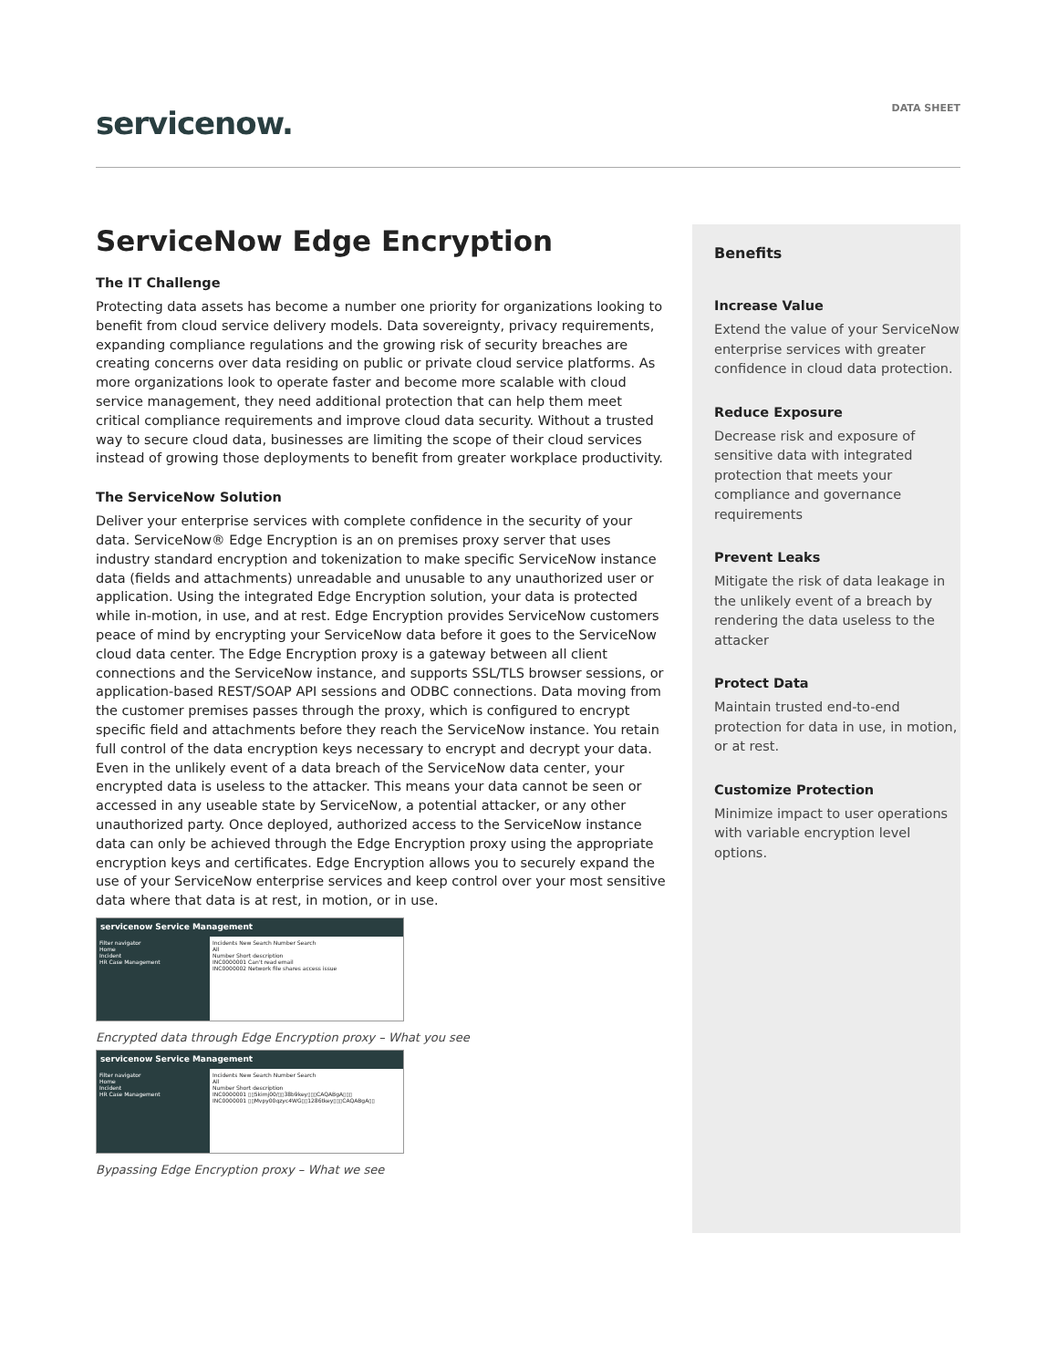servicenow.
DATA SHEET
ServiceNow Edge Encryption
The IT Challenge
Protecting data assets has become a number one priority for organizations looking to benefit from cloud service delivery models. Data sovereignty, privacy requirements, expanding compliance regulations and the growing risk of security breaches are creating concerns over data residing on public or private cloud service platforms. As more organizations look to operate faster and become more scalable with cloud service management, they need additional protection that can help them meet critical compliance requirements and improve cloud data security. Without a trusted way to secure cloud data, businesses are limiting the scope of their cloud services instead of growing those deployments to benefit from greater workplace productivity.
The ServiceNow Solution
Deliver your enterprise services with complete confidence in the security of your data. ServiceNow® Edge Encryption is an on premises proxy server that uses industry standard encryption and tokenization to make specific ServiceNow instance data (fields and attachments) unreadable and unusable to any unauthorized user or application. Using the integrated Edge Encryption solution, your data is protected while in-motion, in use, and at rest. Edge Encryption provides ServiceNow customers peace of mind by encrypting your ServiceNow data before it goes to the ServiceNow cloud data center. The Edge Encryption proxy is a gateway between all client connections and the ServiceNow instance, and supports SSL/TLS browser sessions, or application-based REST/SOAP API sessions and ODBC connections. Data moving from the customer premises passes through the proxy, which is configured to encrypt specific field and attachments before they reach the ServiceNow instance. You retain full control of the data encryption keys necessary to encrypt and decrypt your data. Even in the unlikely event of a data breach of the ServiceNow data center, your encrypted data is useless to the attacker. This means your data cannot be seen or accessed in any useable state by ServiceNow, a potential attacker, or any other unauthorized party. Once deployed, authorized access to the ServiceNow instance data can only be achieved through the Edge Encryption proxy using the appropriate encryption keys and certificates. Edge Encryption allows you to securely expand the use of your ServiceNow enterprise services and keep control over your most sensitive data where that data is at rest, in motion, or in use.
servicenow Service Management
Filter navigator
Home
Incident
HR Case Management
Incidents New Search Number Search
All
Number Short description
INC0000001 Can't read email
INC0000002 Network file shares access issue
Encrypted data through Edge Encryption proxy – What you see
servicenow Service Management
Filter navigator
Home
Incident
HR Case Management
Incidents New Search Number Search
All
Number Short description
INC0000001 ▯▯5kimj00/▯▯38b9key▯▯▯CAQABgA▯▯▯
INC0000001 ▯▯Mvpy00qzyc4WG▯▯1286tkey▯▯▯CAQABgA▯▯
Bypassing Edge Encryption proxy – What we see
Benefits
Increase Value
Extend the value of your ServiceNow enterprise services with greater confidence in cloud data protection.
Reduce Exposure
Decrease risk and exposure of sensitive data with integrated protection that meets your compliance and governance requirements
Prevent Leaks
Mitigate the risk of data leakage in the unlikely event of a breach by rendering the data useless to the attacker
Protect Data
Maintain trusted end-to-end protection for data in use, in motion, or at rest.
Customize Protection
Minimize impact to user operations with variable encryption level options.